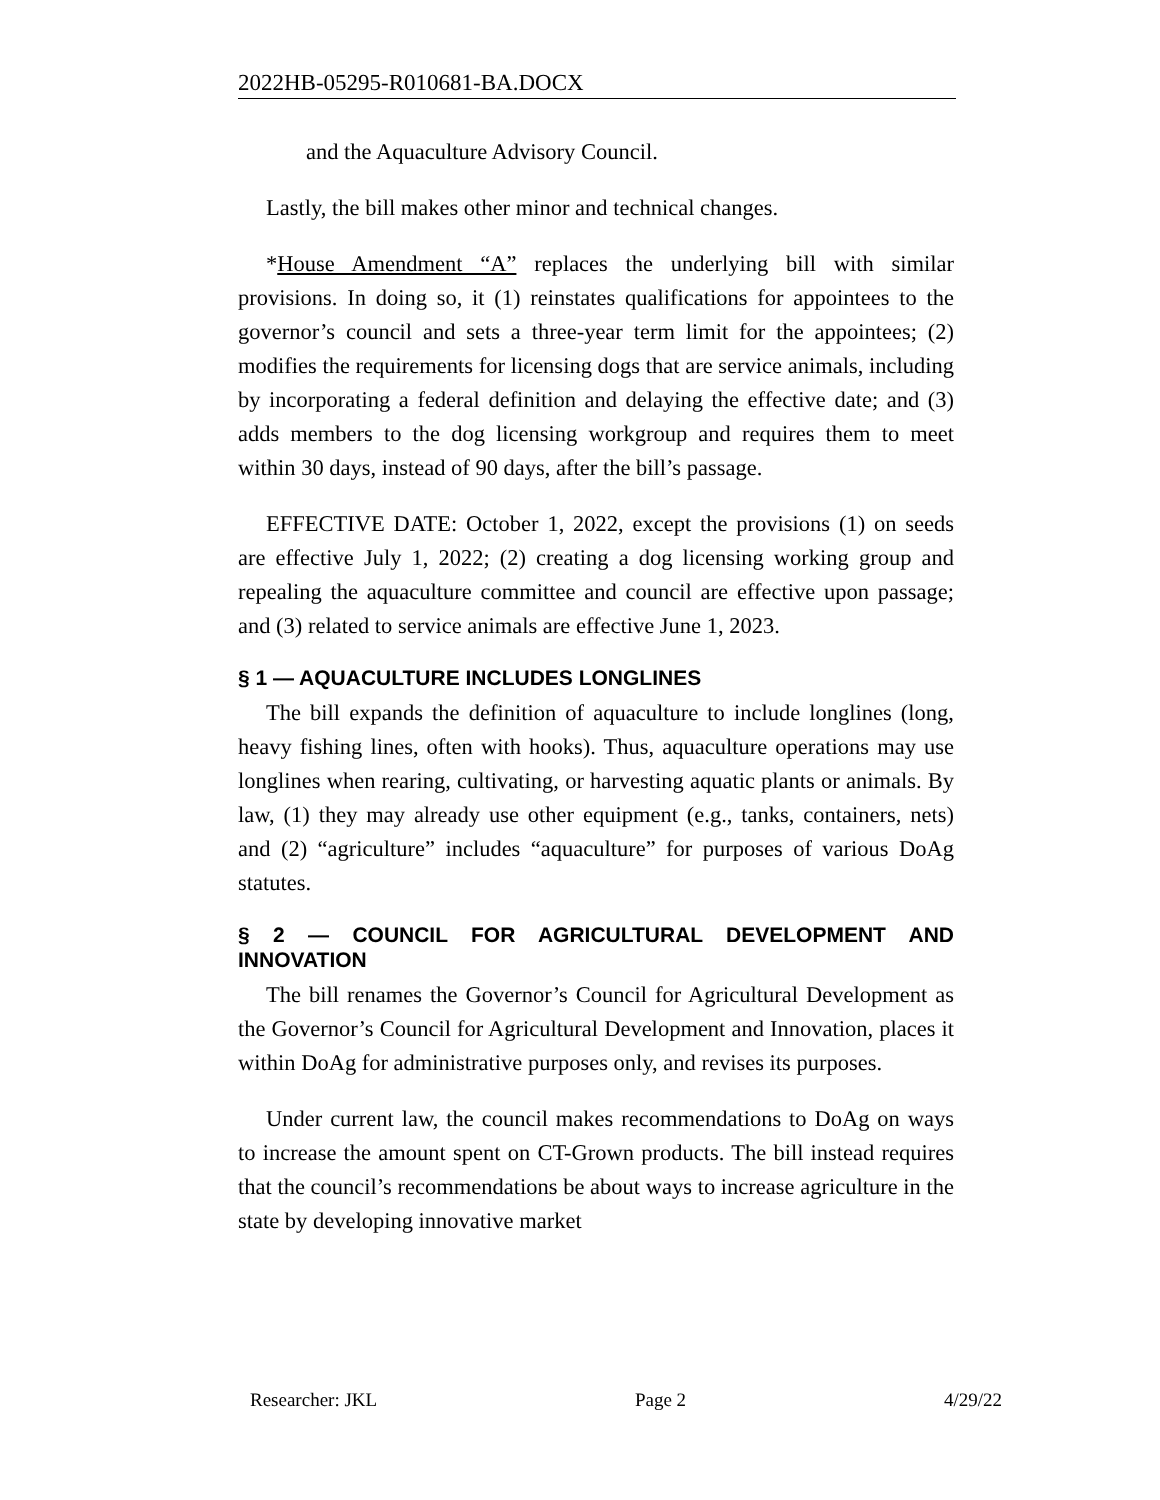2022HB-05295-R010681-BA.DOCX
and the Aquaculture Advisory Council.
Lastly, the bill makes other minor and technical changes.
*House Amendment “A” replaces the underlying bill with similar provisions. In doing so, it (1) reinstates qualifications for appointees to the governor’s council and sets a three-year term limit for the appointees; (2) modifies the requirements for licensing dogs that are service animals, including by incorporating a federal definition and delaying the effective date; and (3) adds members to the dog licensing workgroup and requires them to meet within 30 days, instead of 90 days, after the bill’s passage.
EFFECTIVE DATE: October 1, 2022, except the provisions (1) on seeds are effective July 1, 2022; (2) creating a dog licensing working group and repealing the aquaculture committee and council are effective upon passage; and (3) related to service animals are effective June 1, 2023.
§ 1 — AQUACULTURE INCLUDES LONGLINES
The bill expands the definition of aquaculture to include longlines (long, heavy fishing lines, often with hooks). Thus, aquaculture operations may use longlines when rearing, cultivating, or harvesting aquatic plants or animals. By law, (1) they may already use other equipment (e.g., tanks, containers, nets) and (2) “agriculture” includes “aquaculture” for purposes of various DoAg statutes.
§ 2 — COUNCIL FOR AGRICULTURAL DEVELOPMENT AND INNOVATION
The bill renames the Governor’s Council for Agricultural Development as the Governor’s Council for Agricultural Development and Innovation, places it within DoAg for administrative purposes only, and revises its purposes.
Under current law, the council makes recommendations to DoAg on ways to increase the amount spent on CT-Grown products. The bill instead requires that the council’s recommendations be about ways to increase agriculture in the state by developing innovative market
Researcher: JKL Page 2 4/29/22